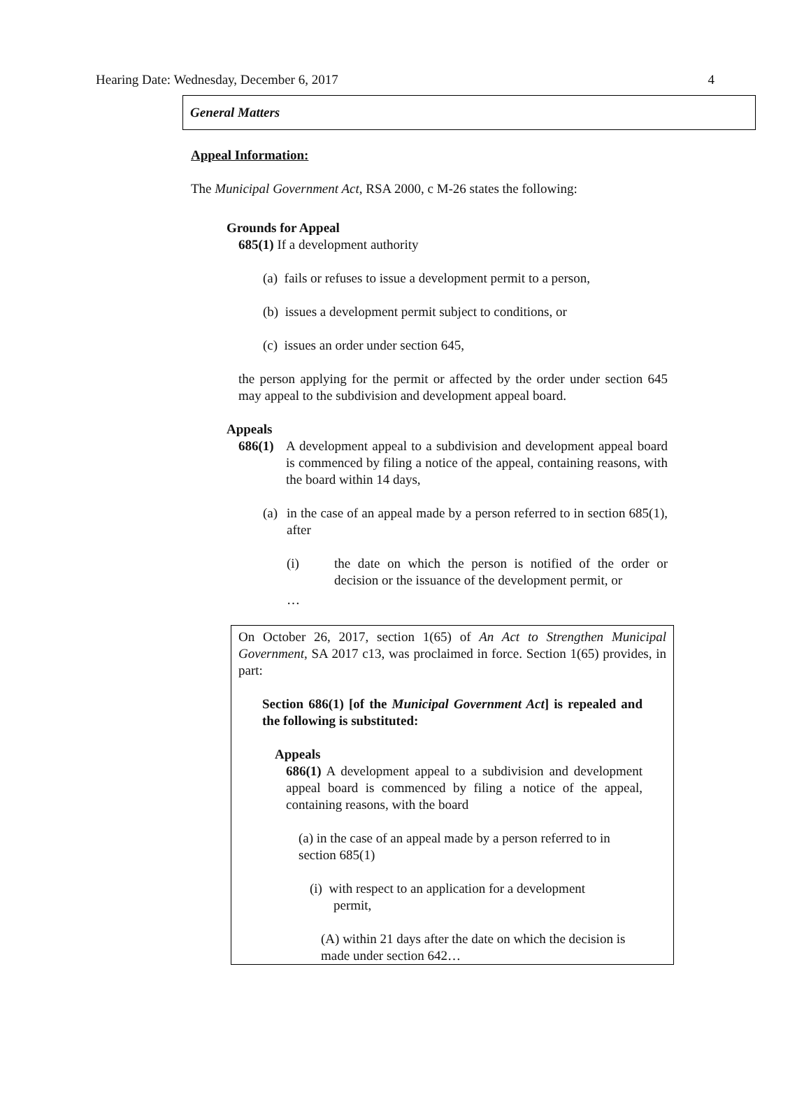Hearing Date: Wednesday, December 6, 2017 4
General Matters
Appeal Information:
The Municipal Government Act, RSA 2000, c M-26 states the following:
Grounds for Appeal
685(1) If a development authority
(a) fails or refuses to issue a development permit to a person,
(b) issues a development permit subject to conditions, or
(c) issues an order under section 645,
the person applying for the permit or affected by the order under section 645 may appeal to the subdivision and development appeal board.
Appeals
686(1)
A development appeal to a subdivision and development appeal board is commenced by filing a notice of the appeal, containing reasons, with the board within 14 days,
(a)
in the case of an appeal made by a person referred to in section 685(1), after
(i) the date on which the person is notified of the order or decision or the issuance of the development permit, or
…
On October 26, 2017, section 1(65) of An Act to Strengthen Municipal Government, SA 2017 c13, was proclaimed in force. Section 1(65) provides, in part:
Section 686(1) [of the Municipal Government Act] is repealed and the following is substituted:
Appeals
686(1) A development appeal to a subdivision and development appeal board is commenced by filing a notice of the appeal, containing reasons, with the board
(a) in the case of an appeal made by a person referred to in section 685(1)
(i) with respect to an application for a development
permit,
(A) within 21 days after the date on which the decision is made under section 642…